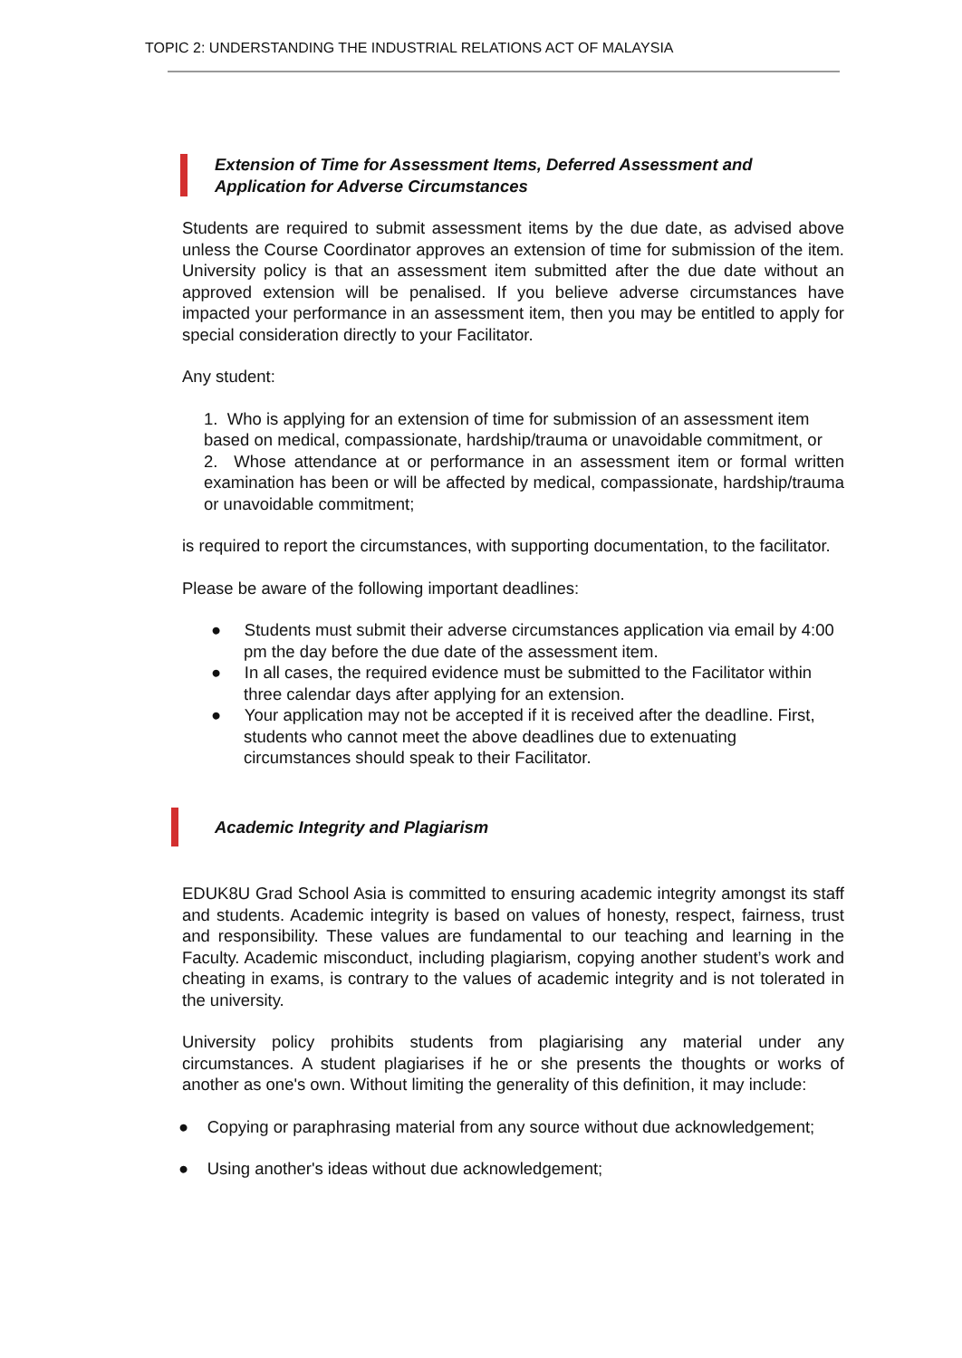TOPIC 2: UNDERSTANDING THE INDUSTRIAL RELATIONS ACT OF MALAYSIA
Extension of Time for Assessment Items, Deferred Assessment and Application for Adverse Circumstances
Students are required to submit assessment items by the due date, as advised above unless the Course Coordinator approves an extension of time for submission of the item. University policy is that an assessment item submitted after the due date without an approved extension will be penalised. If you believe adverse circumstances have impacted your performance in an assessment item, then you may be entitled to apply for special consideration directly to your Facilitator.
Any student:
1. Who is applying for an extension of time for submission of an assessment item based on medical, compassionate, hardship/trauma or unavoidable commitment, or
2. Whose attendance at or performance in an assessment item or formal written examination has been or will be affected by medical, compassionate, hardship/trauma or unavoidable commitment;
is required to report the circumstances, with supporting documentation, to the facilitator.
Please be aware of the following important deadlines:
● Students must submit their adverse circumstances application via email by 4:00 pm the day before the due date of the assessment item.
● In all cases, the required evidence must be submitted to the Facilitator within three calendar days after applying for an extension.
● Your application may not be accepted if it is received after the deadline. First, students who cannot meet the above deadlines due to extenuating circumstances should speak to their Facilitator.
Academic Integrity and Plagiarism
EDUK8U Grad School Asia is committed to ensuring academic integrity amongst its staff and students. Academic integrity is based on values of honesty, respect, fairness, trust and responsibility. These values are fundamental to our teaching and learning in the Faculty. Academic misconduct, including plagiarism, copying another student’s work and cheating in exams, is contrary to the values of academic integrity and is not tolerated in the university.
University policy prohibits students from plagiarising any material under any circumstances. A student plagiarises if he or she presents the thoughts or works of another as one's own. Without limiting the generality of this definition, it may include:
● Copying or paraphrasing material from any source without due acknowledgement;
● Using another's ideas without due acknowledgement;